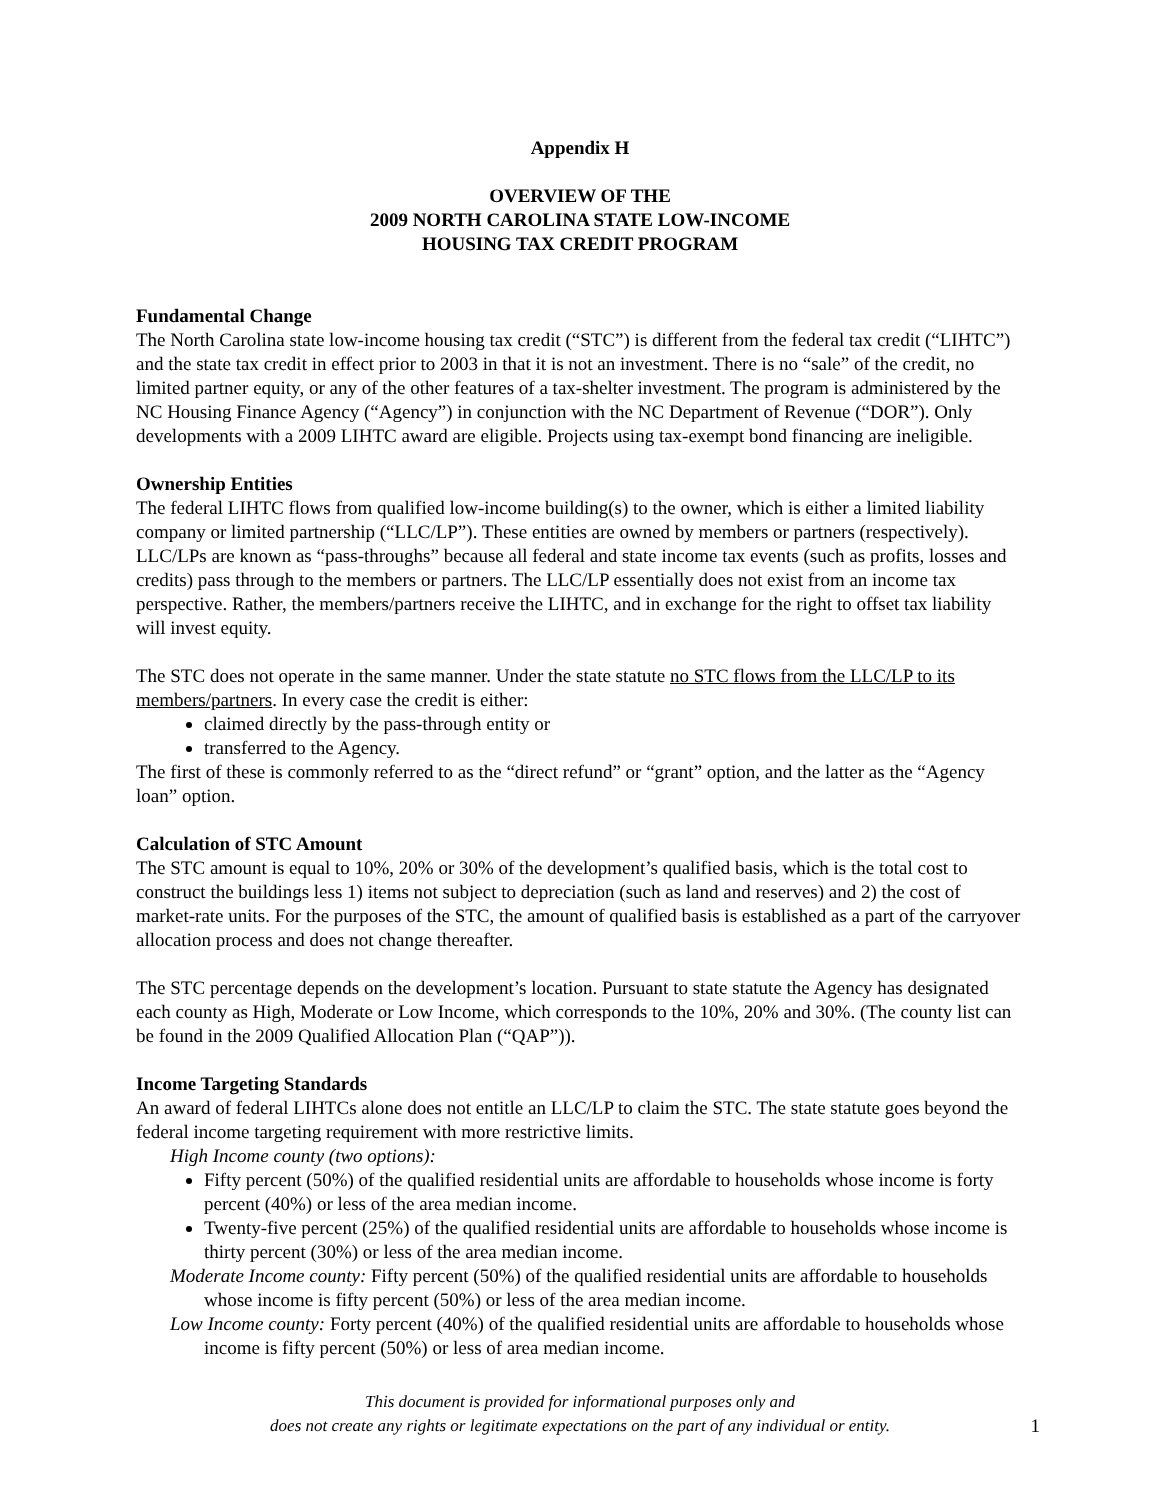Appendix H
OVERVIEW OF THE
2009 NORTH CAROLINA STATE LOW-INCOME
HOUSING TAX CREDIT PROGRAM
Fundamental Change
The North Carolina state low-income housing tax credit (“STC”) is different from the federal tax credit (“LIHTC”) and the state tax credit in effect prior to 2003 in that it is not an investment. There is no “sale” of the credit, no limited partner equity, or any of the other features of a tax-shelter investment. The program is administered by the NC Housing Finance Agency (“Agency”) in conjunction with the NC Department of Revenue (“DOR”). Only developments with a 2009 LIHTC award are eligible. Projects using tax-exempt bond financing are ineligible.
Ownership Entities
The federal LIHTC flows from qualified low-income building(s) to the owner, which is either a limited liability company or limited partnership (“LLC/LP”). These entities are owned by members or partners (respectively). LLC/LPs are known as “pass-throughs” because all federal and state income tax events (such as profits, losses and credits) pass through to the members or partners. The LLC/LP essentially does not exist from an income tax perspective. Rather, the members/partners receive the LIHTC, and in exchange for the right to offset tax liability will invest equity.
The STC does not operate in the same manner. Under the state statute no STC flows from the LLC/LP to its members/partners. In every case the credit is either:
claimed directly by the pass-through entity or
transferred to the Agency.
The first of these is commonly referred to as the “direct refund” or “grant” option, and the latter as the “Agency loan” option.
Calculation of STC Amount
The STC amount is equal to 10%, 20% or 30% of the development’s qualified basis, which is the total cost to construct the buildings less 1) items not subject to depreciation (such as land and reserves) and 2) the cost of market-rate units. For the purposes of the STC, the amount of qualified basis is established as a part of the carryover allocation process and does not change thereafter.
The STC percentage depends on the development’s location. Pursuant to state statute the Agency has designated each county as High, Moderate or Low Income, which corresponds to the 10%, 20% and 30%. (The county list can be found in the 2009 Qualified Allocation Plan (“QAP”)).
Income Targeting Standards
An award of federal LIHTCs alone does not entitle an LLC/LP to claim the STC. The state statute goes beyond the federal income targeting requirement with more restrictive limits.
High Income county (two options):
Fifty percent (50%) of the qualified residential units are affordable to households whose income is forty percent (40%) or less of the area median income.
Twenty-five percent (25%) of the qualified residential units are affordable to households whose income is thirty percent (30%) or less of the area median income.
Moderate Income county: Fifty percent (50%) of the qualified residential units are affordable to households whose income is fifty percent (50%) or less of the area median income.
Low Income county: Forty percent (40%) of the qualified residential units are affordable to households whose income is fifty percent (50%) or less of area median income.
This document is provided for informational purposes only and
does not create any rights or legitimate expectations on the part of any individual or entity.
1